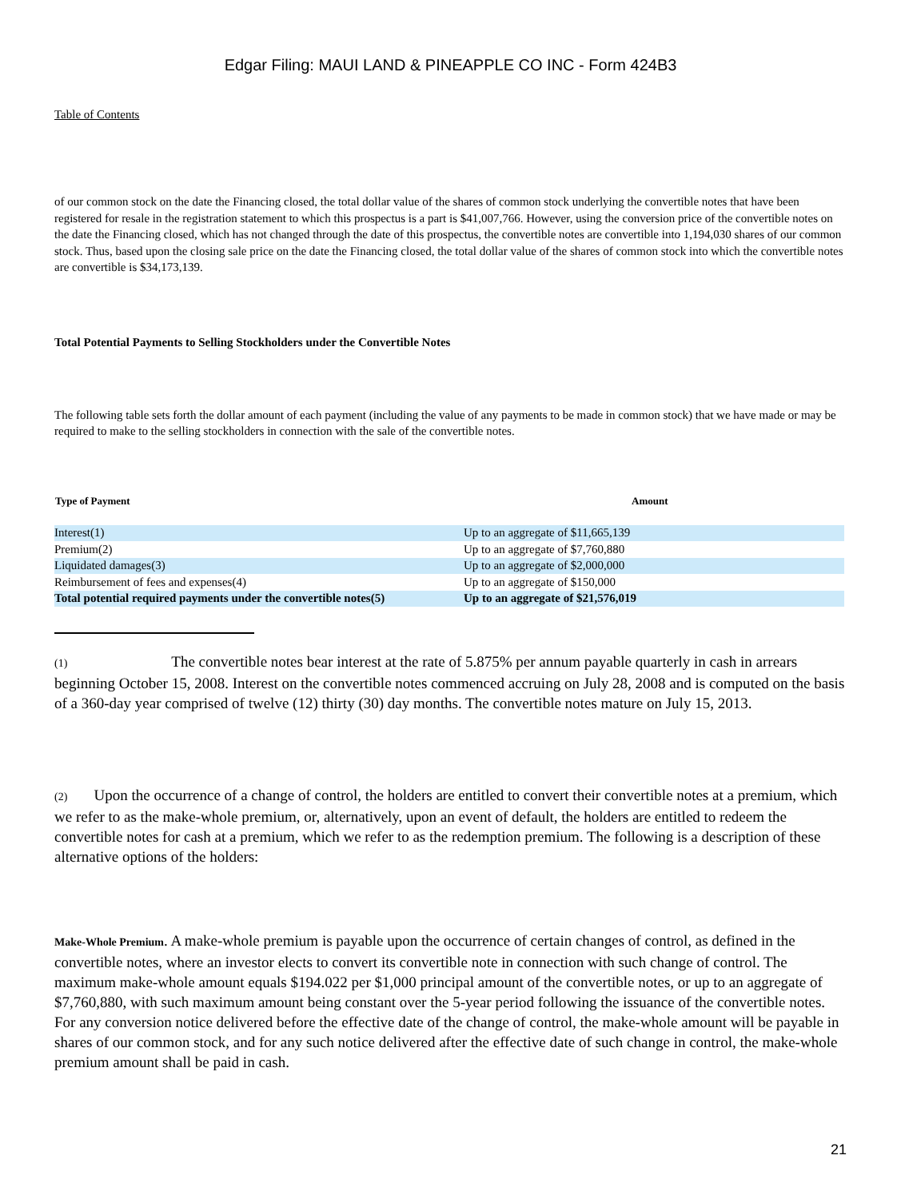Edgar Filing: MAUI LAND & PINEAPPLE CO INC - Form 424B3
Table of Contents
of our common stock on the date the Financing closed, the total dollar value of the shares of common stock underlying the convertible notes that have been registered for resale in the registration statement to which this prospectus is a part is $41,007,766. However, using the conversion price of the convertible notes on the date the Financing closed, which has not changed through the date of this prospectus, the convertible notes are convertible into 1,194,030 shares of our common stock. Thus, based upon the closing sale price on the date the Financing closed, the total dollar value of the shares of common stock into which the convertible notes are convertible is $34,173,139.
Total Potential Payments to Selling Stockholders under the Convertible Notes
The following table sets forth the dollar amount of each payment (including the value of any payments to be made in common stock) that we have made or may be required to make to the selling stockholders in connection with the sale of the convertible notes.
| Type of Payment | Amount |
| --- | --- |
| Interest(1) | Up to an aggregate of $11,665,139 |
| Premium(2) | Up to an aggregate of $7,760,880 |
| Liquidated damages(3) | Up to an aggregate of $2,000,000 |
| Reimbursement of fees and expenses(4) | Up to an aggregate of $150,000 |
| Total potential required payments under the convertible notes(5) | Up to an aggregate of $21,576,019 |
(1) The convertible notes bear interest at the rate of 5.875% per annum payable quarterly in cash in arrears beginning October 15, 2008. Interest on the convertible notes commenced accruing on July 28, 2008 and is computed on the basis of a 360-day year comprised of twelve (12) thirty (30) day months. The convertible notes mature on July 15, 2013.
(2) Upon the occurrence of a change of control, the holders are entitled to convert their convertible notes at a premium, which we refer to as the make-whole premium, or, alternatively, upon an event of default, the holders are entitled to redeem the convertible notes for cash at a premium, which we refer to as the redemption premium. The following is a description of these alternative options of the holders:
Make-Whole Premium. A make-whole premium is payable upon the occurrence of certain changes of control, as defined in the convertible notes, where an investor elects to convert its convertible note in connection with such change of control. The maximum make-whole amount equals $194.022 per $1,000 principal amount of the convertible notes, or up to an aggregate of $7,760,880, with such maximum amount being constant over the 5-year period following the issuance of the convertible notes. For any conversion notice delivered before the effective date of the change of control, the make-whole amount will be payable in shares of our common stock, and for any such notice delivered after the effective date of such change in control, the make-whole premium amount shall be paid in cash.
21